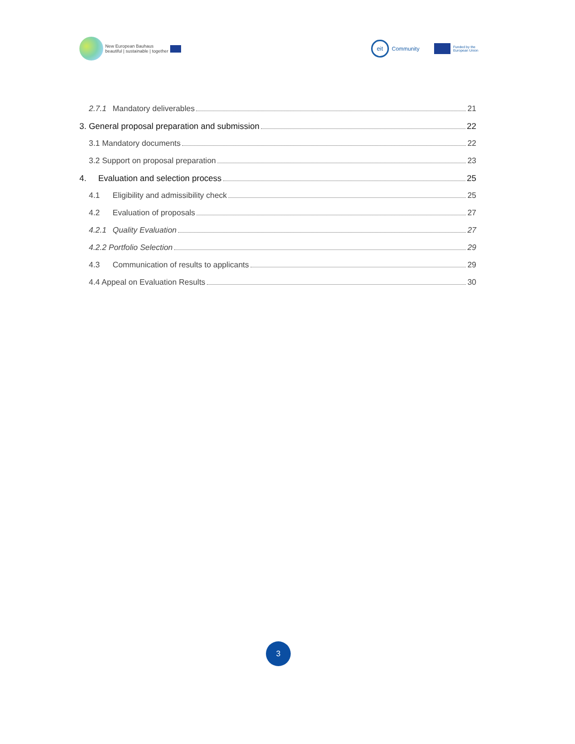New European Bauhaus
beautiful | sustainable | together
eit Community Funded by the
European Union
2.7.1 Mandatory deliverables 21
3. General proposal preparation and submission 22
3.1 Mandatory documents 22
3.2 Support on proposal preparation 23
4. Evaluation and selection process 25
4.1 Eligibility and admissibility check 25
4.2 Evaluation of proposals 27
4.2.1 Quality Evaluation 27
4.2.2 Portfolio Selection 29
4.3 Communication of results to applicants 29
4.4 Appeal on Evaluation Results 30
3